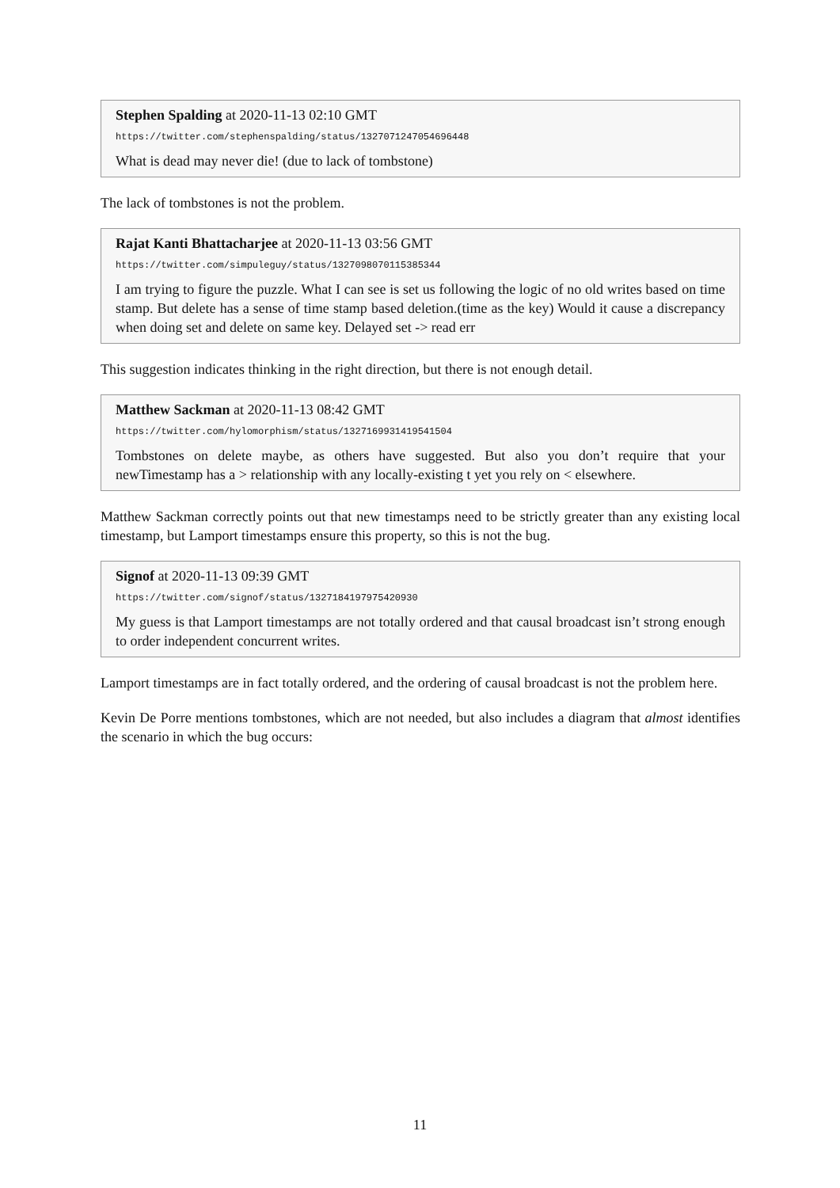Stephen Spalding at 2020-11-13 02:10 GMT
https://twitter.com/stephenspalding/status/1327071247054696448
What is dead may never die! (due to lack of tombstone)
The lack of tombstones is not the problem.
Rajat Kanti Bhattacharjee at 2020-11-13 03:56 GMT
https://twitter.com/simpuleguy/status/1327098070115385344
I am trying to figure the puzzle. What I can see is set us following the logic of no old writes based on time stamp. But delete has a sense of time stamp based deletion.(time as the key) Would it cause a discrepancy when doing set and delete on same key. Delayed set -> read err
This suggestion indicates thinking in the right direction, but there is not enough detail.
Matthew Sackman at 2020-11-13 08:42 GMT
https://twitter.com/hylomorphism/status/1327169931419541504
Tombstones on delete maybe, as others have suggested. But also you don’t require that your newTimestamp has a > relationship with any locally-existing t yet you rely on < elsewhere.
Matthew Sackman correctly points out that new timestamps need to be strictly greater than any existing local timestamp, but Lamport timestamps ensure this property, so this is not the bug.
Signof at 2020-11-13 09:39 GMT
https://twitter.com/signof/status/1327184197975420930
My guess is that Lamport timestamps are not totally ordered and that causal broadcast isn’t strong enough to order independent concurrent writes.
Lamport timestamps are in fact totally ordered, and the ordering of causal broadcast is not the problem here.
Kevin De Porre mentions tombstones, which are not needed, but also includes a diagram that almost identifies the scenario in which the bug occurs:
11